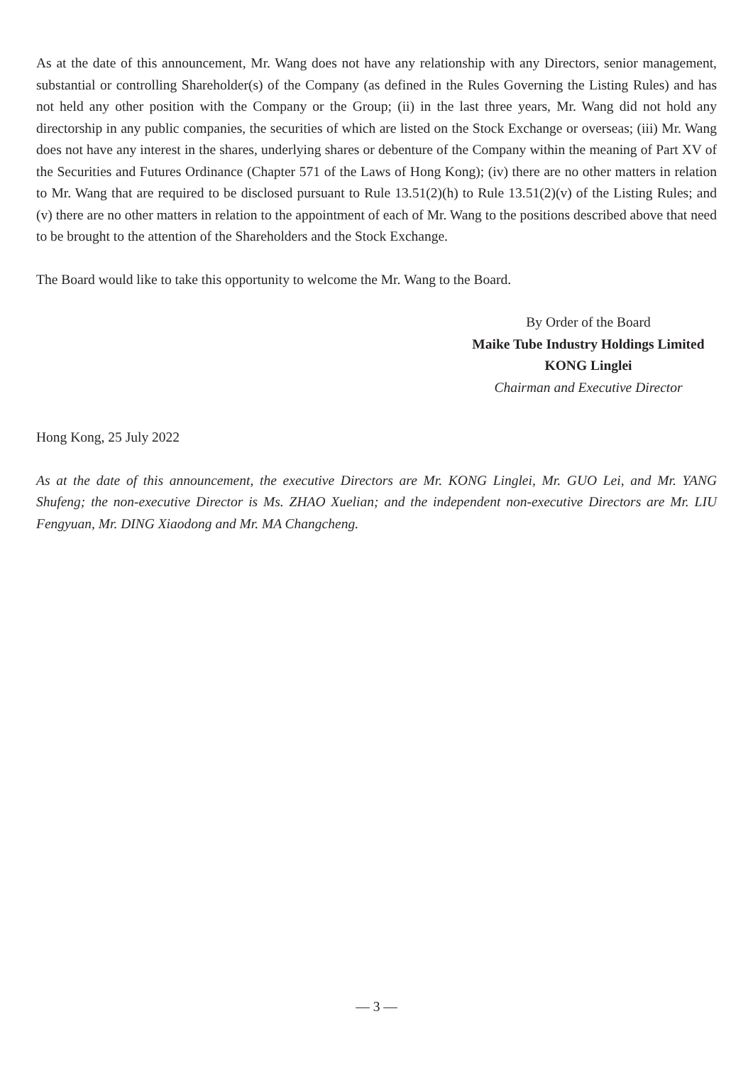As at the date of this announcement, Mr. Wang does not have any relationship with any Directors, senior management, substantial or controlling Shareholder(s) of the Company (as defined in the Rules Governing the Listing Rules) and has not held any other position with the Company or the Group; (ii) in the last three years, Mr. Wang did not hold any directorship in any public companies, the securities of which are listed on the Stock Exchange or overseas; (iii) Mr. Wang does not have any interest in the shares, underlying shares or debenture of the Company within the meaning of Part XV of the Securities and Futures Ordinance (Chapter 571 of the Laws of Hong Kong); (iv) there are no other matters in relation to Mr. Wang that are required to be disclosed pursuant to Rule 13.51(2)(h) to Rule 13.51(2)(v) of the Listing Rules; and (v) there are no other matters in relation to the appointment of each of Mr. Wang to the positions described above that need to be brought to the attention of the Shareholders and the Stock Exchange.
The Board would like to take this opportunity to welcome the Mr. Wang to the Board.
By Order of the Board
Maike Tube Industry Holdings Limited
KONG Linglei
Chairman and Executive Director
Hong Kong, 25 July 2022
As at the date of this announcement, the executive Directors are Mr. KONG Linglei, Mr. GUO Lei, and Mr. YANG Shufeng; the non-executive Director is Ms. ZHAO Xuelian; and the independent non-executive Directors are Mr. LIU Fengyuan, Mr. DING Xiaodong and Mr. MA Changcheng.
— 3 —